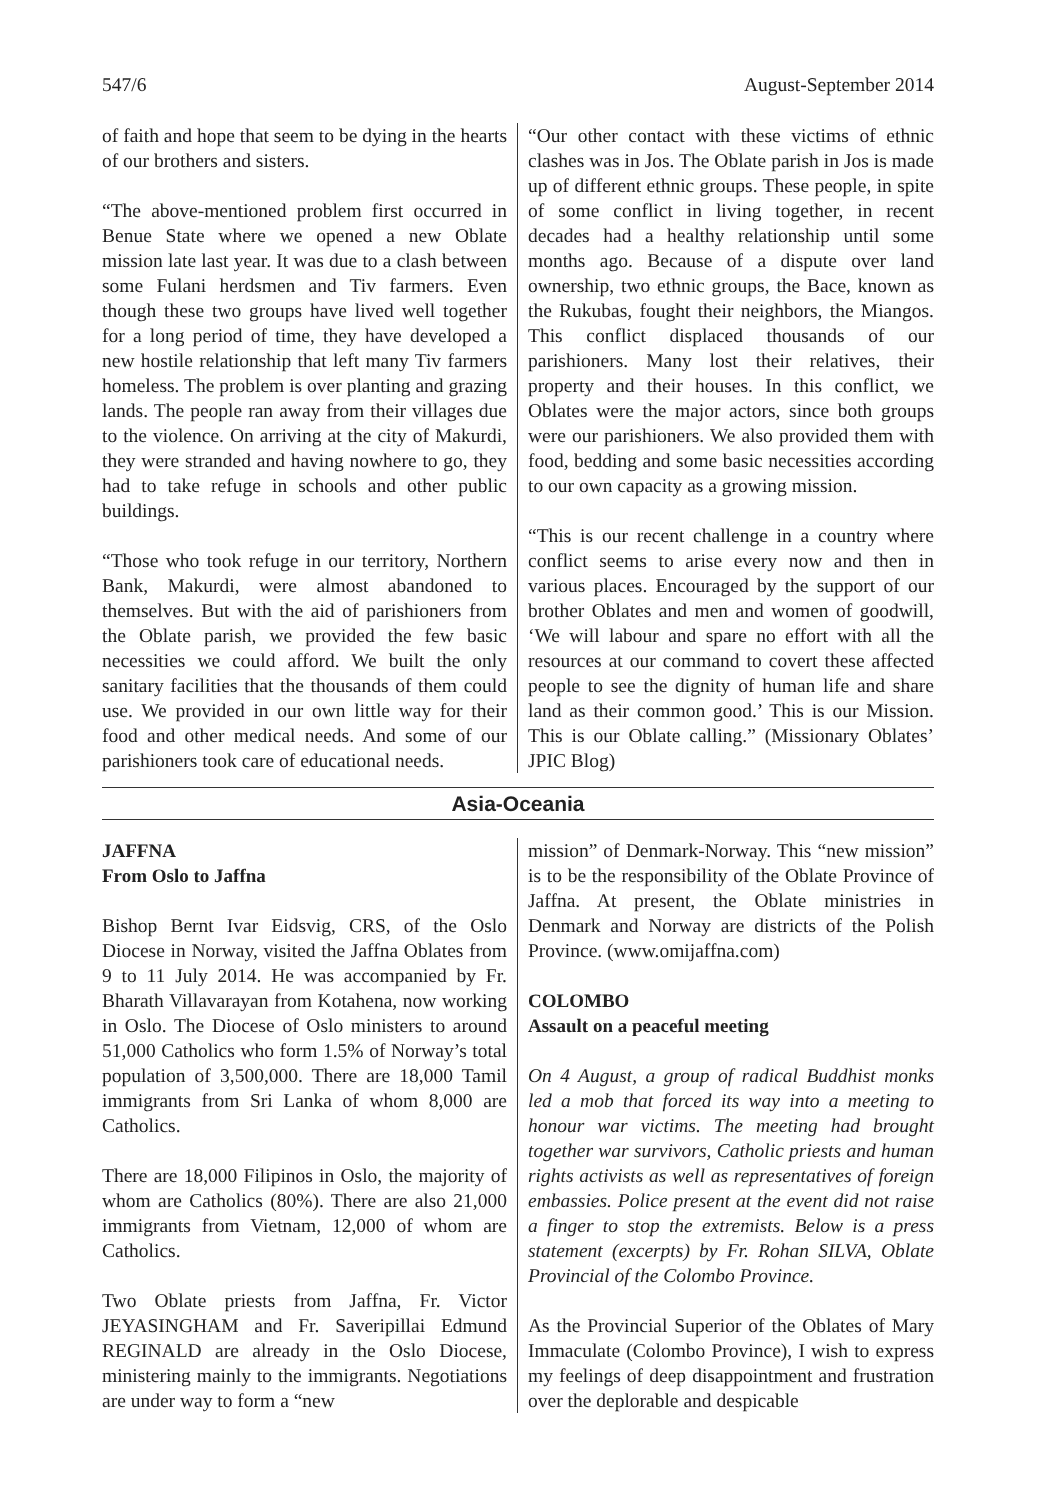547/6 August-September 2014
of faith and hope that seem to be dying in the hearts of our brothers and sisters.
“The above-mentioned problem first occurred in Benue State where we opened a new Oblate mission late last year. It was due to a clash between some Fulani herdsmen and Tiv farmers. Even though these two groups have lived well together for a long period of time, they have developed a new hostile relationship that left many Tiv farmers homeless. The problem is over planting and grazing lands. The people ran away from their villages due to the violence. On arriving at the city of Makurdi, they were stranded and having nowhere to go, they had to take refuge in schools and other public buildings.
“Those who took refuge in our territory, Northern Bank, Makurdi, were almost abandoned to themselves. But with the aid of parishioners from the Oblate parish, we provided the few basic necessities we could afford. We built the only sanitary facilities that the thousands of them could use. We provided in our own little way for their food and other medical needs. And some of our parishioners took care of educational needs.
“Our other contact with these victims of ethnic clashes was in Jos. The Oblate parish in Jos is made up of different ethnic groups. These people, in spite of some conflict in living together, in recent decades had a healthy relationship until some months ago. Because of a dispute over land ownership, two ethnic groups, the Bace, known as the Rukubas, fought their neighbors, the Miangos. This conflict displaced thousands of our parishioners. Many lost their relatives, their property and their houses. In this conflict, we Oblates were the major actors, since both groups were our parishioners. We also provided them with food, bedding and some basic necessities according to our own capacity as a growing mission.
“This is our recent challenge in a country where conflict seems to arise every now and then in various places. Encouraged by the support of our brother Oblates and men and women of goodwill, ‘We will labour and spare no effort with all the resources at our command to covert these affected people to see the dignity of human life and share land as their common good.’ This is our Mission. This is our Oblate calling.” (Missionary Oblates’ JPIC Blog)
Asia-Oceania
JAFFNA
From Oslo to Jaffna
Bishop Bernt Ivar Eidsvig, CRS, of the Oslo Diocese in Norway, visited the Jaffna Oblates from 9 to 11 July 2014. He was accompanied by Fr. Bharath Villavarayan from Kotahena, now working in Oslo. The Diocese of Oslo ministers to around 51,000 Catholics who form 1.5% of Norway’s total population of 3,500,000. There are 18,000 Tamil immigrants from Sri Lanka of whom 8,000 are Catholics.
There are 18,000 Filipinos in Oslo, the majority of whom are Catholics (80%). There are also 21,000 immigrants from Vietnam, 12,000 of whom are Catholics.
Two Oblate priests from Jaffna, Fr. Victor JEYASINGHAM and Fr. Saveripillai Edmund REGINALD are already in the Oslo Diocese, ministering mainly to the immigrants. Negotiations are under way to form a “new
mission” of Denmark-Norway. This “new mission” is to be the responsibility of the Oblate Province of Jaffna. At present, the Oblate ministries in Denmark and Norway are districts of the Polish Province. (www.omijaffna.com)
COLOMBO
Assault on a peaceful meeting
On 4 August, a group of radical Buddhist monks led a mob that forced its way into a meeting to honour war victims. The meeting had brought together war survivors, Catholic priests and human rights activists as well as representatives of foreign embassies. Police present at the event did not raise a finger to stop the extremists. Below is a press statement (excerpts) by Fr. Rohan SILVA, Oblate Provincial of the Colombo Province.
As the Provincial Superior of the Oblates of Mary Immaculate (Colombo Province), I wish to express my feelings of deep disappointment and frustration over the deplorable and despicable